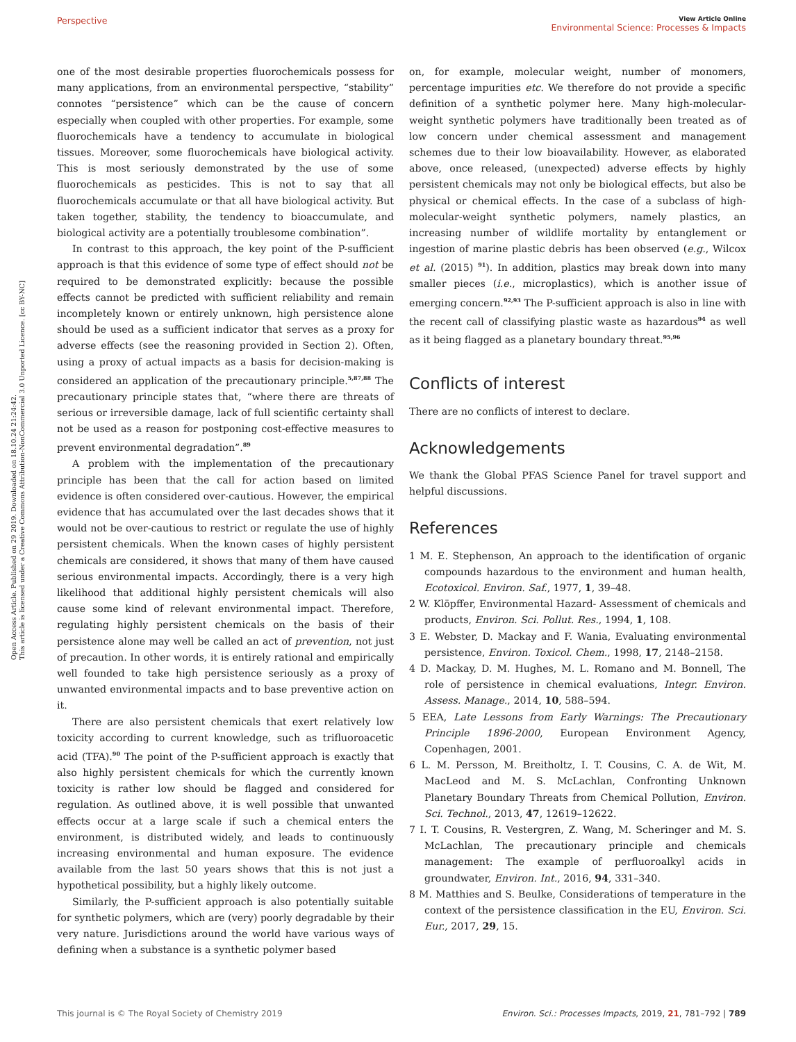Open Access Article. Published on 29 2019. Downloaded on 18.10.24 21:24:42.
This article is licensed under a Creative Commons Attribution-NonCommercial 3.0 Unported Licence. [cc BY-NC]
Perspective View Article Online
Environmental Science: Processes & Impacts
one of the most desirable properties fluorochemicals possess for many applications, from an environmental perspective, “stability” connotes “persistence” which can be the cause of concern especially when coupled with other properties. For example, some fluorochemicals have a tendency to accumulate in biological tissues. Moreover, some fluorochemicals have biological activity. This is most seriously demonstrated by the use of some fluorochemicals as pesticides. This is not to say that all fluorochemicals accumulate or that all have biological activity. But taken together, stability, the tendency to bioaccumulate, and biological activity are a potentially troublesome combination”.
In contrast to this approach, the key point of the P-sufficient approach is that this evidence of some type of effect should not be required to be demonstrated explicitly: because the possible effects cannot be predicted with sufficient reliability and remain incompletely known or entirely unknown, high persistence alone should be used as a sufficient indicator that serves as a proxy for adverse effects (see the reasoning provided in Section 2). Often, using a proxy of actual impacts as a basis for decision-making is considered an application of the precautionary principle.<sup>5,87,88</sup> The precautionary principle states that, “where there are threats of serious or irreversible damage, lack of full scientific certainty shall not be used as a reason for postponing cost-effective measures to prevent environmental degradation”.<sup>89</sup>
A problem with the implementation of the precautionary principle has been that the call for action based on limited evidence is often considered over-cautious. However, the empirical evidence that has accumulated over the last decades shows that it would not be over-cautious to restrict or regulate the use of highly persistent chemicals. When the known cases of highly persistent chemicals are considered, it shows that many of them have caused serious environmental impacts. Accordingly, there is a very high likelihood that additional highly persistent chemicals will also cause some kind of relevant environmental impact. Therefore, regulating highly persistent chemicals on the basis of their persistence alone may well be called an act of prevention, not just of precaution. In other words, it is entirely rational and empirically well founded to take high persistence seriously as a proxy of unwanted environmental impacts and to base preventive action on it.
There are also persistent chemicals that exert relatively low toxicity according to current knowledge, such as trifluoroacetic acid (TFA).<sup>90</sup> The point of the P-sufficient approach is exactly that also highly persistent chemicals for which the currently known toxicity is rather low should be flagged and considered for regulation. As outlined above, it is well possible that unwanted effects occur at a large scale if such a chemical enters the environment, is distributed widely, and leads to continuously increasing environmental and human exposure. The evidence available from the last 50 years shows that this is not just a hypothetical possibility, but a highly likely outcome.
Similarly, the P-sufficient approach is also potentially suitable for synthetic polymers, which are (very) poorly degradable by their very nature. Jurisdictions around the world have various ways of defining when a substance is a synthetic polymer based
on, for example, molecular weight, number of monomers, percentage impurities etc. We therefore do not provide a specific definition of a synthetic polymer here. Many high-molecular-weight synthetic polymers have traditionally been treated as of low concern under chemical assessment and management schemes due to their low bioavailability. However, as elaborated above, once released, (unexpected) adverse effects by highly persistent chemicals may not only be biological effects, but also be physical or chemical effects. In the case of a subclass of high-molecular-weight synthetic polymers, namely plastics, an increasing number of wildlife mortality by entanglement or ingestion of marine plastic debris has been observed (e.g., Wilcox et al. (2015) <sup>91</sup>). In addition, plastics may break down into many smaller pieces (i.e., microplastics), which is another issue of emerging concern.<sup>92,93</sup> The P-sufficient approach is also in line with the recent call of classifying plastic waste as hazardous<sup>94</sup> as well as it being flagged as a planetary boundary threat.<sup>95,96</sup>
Conflicts of interest
There are no conflicts of interest to declare.
Acknowledgements
We thank the Global PFAS Science Panel for travel support and helpful discussions.
References
1 M. E. Stephenson, An approach to the identification of organic compounds hazardous to the environment and human health, Ecotoxicol. Environ. Saf., 1977, 1, 39–48.
2 W. Klöpffer, Environmental Hazard- Assessment of chemicals and products, Environ. Sci. Pollut. Res., 1994, 1, 108.
3 E. Webster, D. Mackay and F. Wania, Evaluating environmental persistence, Environ. Toxicol. Chem., 1998, 17, 2148–2158.
4 D. Mackay, D. M. Hughes, M. L. Romano and M. Bonnell, The role of persistence in chemical evaluations, Integr. Environ. Assess. Manage., 2014, 10, 588–594.
5 EEA, Late Lessons from Early Warnings: The Precautionary Principle 1896-2000, European Environment Agency, Copenhagen, 2001.
6 L. M. Persson, M. Breitholtz, I. T. Cousins, C. A. de Wit, M. MacLeod and M. S. McLachlan, Confronting Unknown Planetary Boundary Threats from Chemical Pollution, Environ. Sci. Technol., 2013, 47, 12619–12622.
7 I. T. Cousins, R. Vestergren, Z. Wang, M. Scheringer and M. S. McLachlan, The precautionary principle and chemicals management: The example of perfluoroalkyl acids in groundwater, Environ. Int., 2016, 94, 331–340.
8 M. Matthies and S. Beulke, Considerations of temperature in the context of the persistence classification in the EU, Environ. Sci. Eur., 2017, 29, 15.
This journal is © The Royal Society of Chemistry 2019 Environ. Sci.: Processes Impacts, 2019, 21, 781–792 | 789